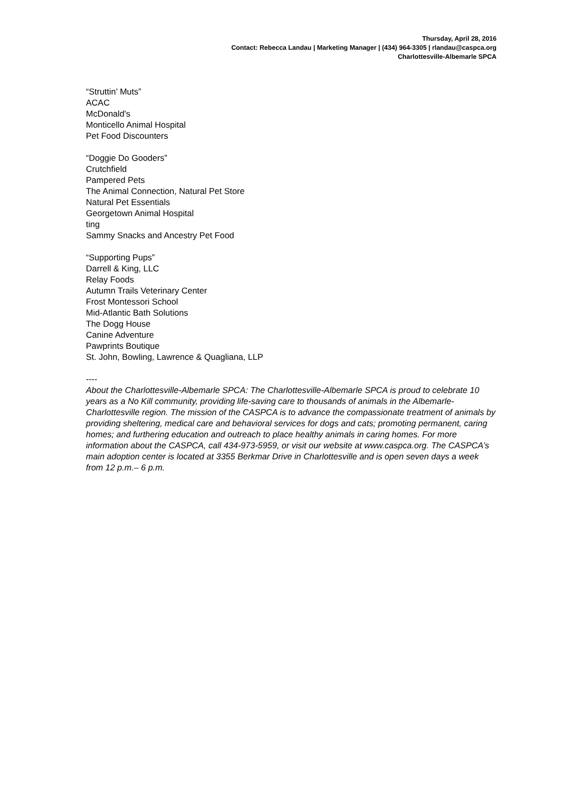Thursday, April 28, 2016
Contact: Rebecca Landau | Marketing Manager | (434) 964-3305 | rlandau@caspca.org
Charlottesville-Albemarle SPCA
“Struttin’ Muts”
ACAC
McDonald's
Monticello Animal Hospital
Pet Food Discounters
“Doggie Do Gooders”
Crutchfield
Pampered Pets
The Animal Connection, Natural Pet Store
Natural Pet Essentials
Georgetown Animal Hospital
ting
Sammy Snacks and Ancestry Pet Food
“Supporting Pups”
Darrell & King, LLC
Relay Foods
Autumn Trails Veterinary Center
Frost Montessori School
Mid-Atlantic Bath Solutions
The Dogg House
Canine Adventure
Pawprints Boutique
St. John, Bowling, Lawrence & Quagliana, LLP
----
About the Charlottesville-Albemarle SPCA: The Charlottesville-Albemarle SPCA is proud to celebrate 10 years as a No Kill community, providing life-saving care to thousands of animals in the Albemarle-Charlottesville region. The mission of the CASPCA is to advance the compassionate treatment of animals by providing sheltering, medical care and behavioral services for dogs and cats; promoting permanent, caring homes; and furthering education and outreach to place healthy animals in caring homes. For more information about the CASPCA, call 434-973-5959, or visit our website at www.caspca.org. The CASPCA’s main adoption center is located at 3355 Berkmar Drive in Charlottesville and is open seven days a week from 12 p.m.– 6 p.m.